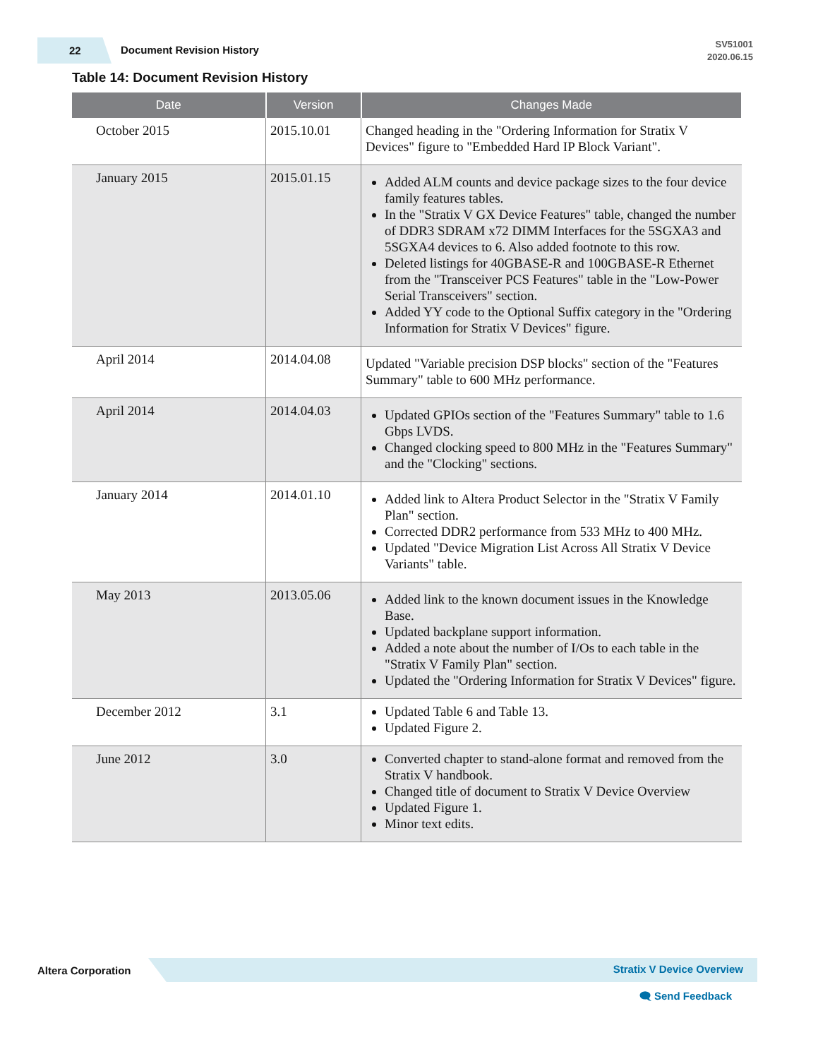22
Document Revision History
SV51001
2020.06.15
Table 14: Document Revision History
| Date | Version | Changes Made |
| --- | --- | --- |
| October 2015 | 2015.10.01 | Changed heading in the "Ordering Information for Stratix V Devices" figure to "Embedded Hard IP Block Variant". |
| January 2015 | 2015.01.15 | Added ALM counts and device package sizes to the four device family features tables. In the "Stratix V GX Device Features" table, changed the number of DDR3 SDRAM x72 DIMM Interfaces for the 5SGXA3 and 5SGXA4 devices to 6. Also added footnote to this row. Deleted listings for 40GBASE-R and 100GBASE-R Ethernet from the "Transceiver PCS Features" table in the "Low-Power Serial Transceivers" section. Added YY code to the Optional Suffix category in the "Ordering Information for Stratix V Devices" figure. |
| April 2014 | 2014.04.08 | Updated "Variable precision DSP blocks" section of the "Features Summary" table to 600 MHz performance. |
| April 2014 | 2014.04.03 | Updated GPIOs section of the "Features Summary" table to 1.6 Gbps LVDS. Changed clocking speed to 800 MHz in the "Features Summary" and the "Clocking" sections. |
| January 2014 | 2014.01.10 | Added link to Altera Product Selector in the "Stratix V Family Plan" section. Corrected DDR2 performance from 533 MHz to 400 MHz. Updated "Device Migration List Across All Stratix V Device Variants" table. |
| May 2013 | 2013.05.06 | Added link to the known document issues in the Knowledge Base. Updated backplane support information. Added a note about the number of I/Os to each table in the "Stratix V Family Plan" section. Updated the "Ordering Information for Stratix V Devices" figure. |
| December 2012 | 3.1 | Updated Table 6 and Table 13. Updated Figure 2. |
| June 2012 | 3.0 | Converted chapter to stand-alone format and removed from the Stratix V handbook. Changed title of document to Stratix V Device Overview Updated Figure 1. Minor text edits. |
Altera Corporation Stratix V Device Overview
🗨 Send Feedback